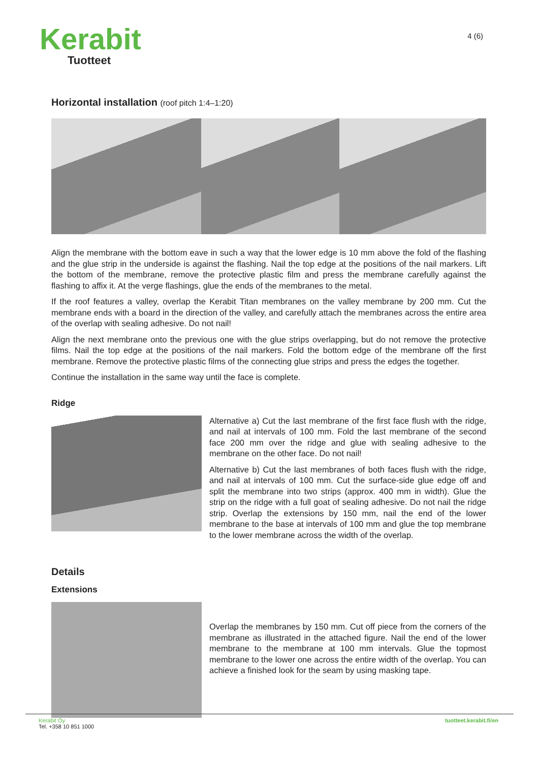Kerabit
Tuotteet
4 (6)
Horizontal installation (roof pitch 1:4–1:20)
Align the membrane with the bottom eave in such a way that the lower edge is 10 mm above the fold of the flashing and the glue strip in the underside is against the flashing. Nail the top edge at the positions of the nail markers. Lift the bottom of the membrane, remove the protective plastic film and press the membrane carefully against the flashing to affix it. At the verge flashings, glue the ends of the membranes to the metal.
If the roof features a valley, overlap the Kerabit Titan membranes on the valley membrane by 200 mm. Cut the membrane ends with a board in the direction of the valley, and carefully attach the membranes across the entire area of the overlap with sealing adhesive. Do not nail!
Align the next membrane onto the previous one with the glue strips overlapping, but do not remove the protective films. Nail the top edge at the positions of the nail markers. Fold the bottom edge of the membrane off the first membrane. Remove the protective plastic films of the connecting glue strips and press the edges the together.
Continue the installation in the same way until the face is complete.
Ridge
Alternative a) Cut the last membrane of the first face flush with the ridge, and nail at intervals of 100 mm. Fold the last membrane of the second face 200 mm over the ridge and glue with sealing adhesive to the membrane on the other face. Do not nail!
Alternative b) Cut the last membranes of both faces flush with the ridge, and nail at intervals of 100 mm. Cut the surface-side glue edge off and split the membrane into two strips (approx. 400 mm in width). Glue the strip on the ridge with a full goat of sealing adhesive. Do not nail the ridge strip. Overlap the extensions by 150 mm, nail the end of the lower membrane to the base at intervals of 100 mm and glue the top membrane to the lower membrane across the width of the overlap.
Details
Extensions
Overlap the membranes by 150 mm. Cut off piece from the corners of the membrane as illustrated in the attached figure. Nail the end of the lower membrane to the membrane at 100 mm intervals. Glue the topmost membrane to the lower one across the entire width of the overlap. You can achieve a finished look for the seam by using masking tape.
Kerabit Oy
Tel. +358 10 851 1000
tuotteet.kerabit.fi/en